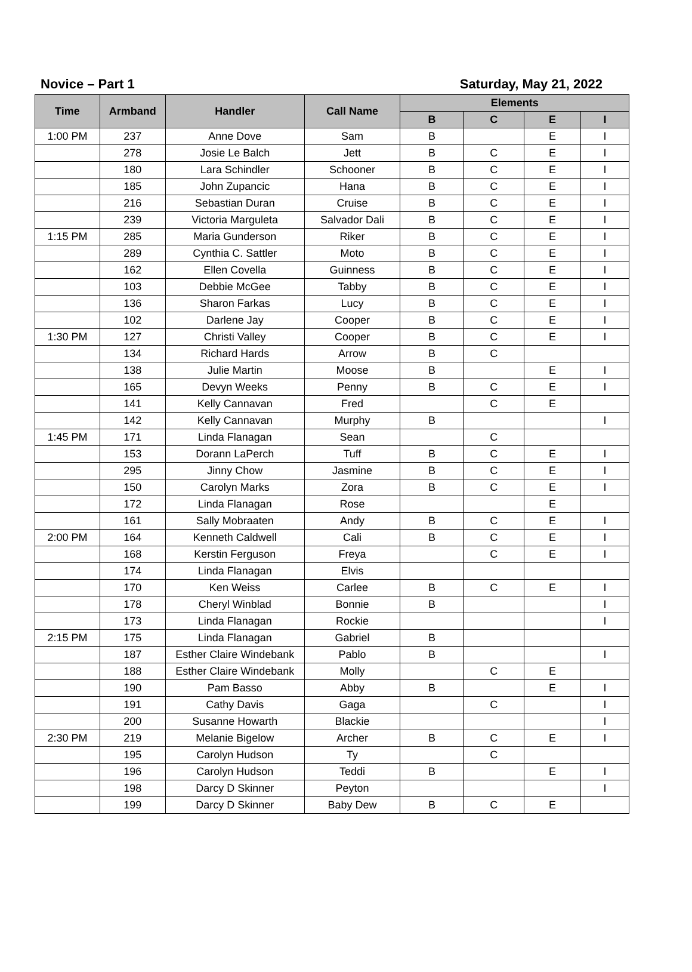Novice – Part 1 Saturday, May 21, 2022
| Time | Armband | Handler | Call Name | Elements | | | |
| --- | --- | --- | --- | --- | --- | --- | --- |
| | | | | B | C | E | I |
| 1:00 PM | 237 | Anne Dove | Sam | B | | E | I |
| | 278 | Josie Le Balch | Jett | B | C | E | I |
| | 180 | Lara Schindler | Schooner | B | C | E | I |
| | 185 | John Zupancic | Hana | B | C | E | I |
| | 216 | Sebastian Duran | Cruise | B | C | E | I |
| | 239 | Victoria Marguleta | Salvador Dali | B | C | E | I |
| 1:15 PM | 285 | Maria Gunderson | Riker | B | C | E | I |
| | 289 | Cynthia C. Sattler | Moto | B | C | E | I |
| | 162 | Ellen Covella | Guinness | B | C | E | I |
| | 103 | Debbie McGee | Tabby | B | C | E | I |
| | 136 | Sharon Farkas | Lucy | B | C | E | I |
| | 102 | Darlene Jay | Cooper | B | C | E | I |
| 1:30 PM | 127 | Christi Valley | Cooper | B | C | E | I |
| | 134 | Richard Hards | Arrow | B | C | | |
| | 138 | Julie Martin | Moose | B | | E | I |
| | 165 | Devyn Weeks | Penny | B | C | E | I |
| | 141 | Kelly Cannavan | Fred | | C | E | |
| | 142 | Kelly Cannavan | Murphy | B | | | I |
| 1:45 PM | 171 | Linda Flanagan | Sean | | C | | |
| | 153 | Dorann LaPerch | Tuff | B | C | E | I |
| | 295 | Jinny Chow | Jasmine | B | C | E | I |
| | 150 | Carolyn Marks | Zora | B | C | E | I |
| | 172 | Linda Flanagan | Rose | | | E | |
| | 161 | Sally Mobraaten | Andy | B | C | E | I |
| 2:00 PM | 164 | Kenneth Caldwell | Cali | B | C | E | I |
| | 168 | Kerstin Ferguson | Freya | | C | E | I |
| | 174 | Linda Flanagan | Elvis | | | | |
| | 170 | Ken Weiss | Carlee | B | C | E | I |
| | 178 | Cheryl Winblad | Bonnie | B | | | I |
| | 173 | Linda Flanagan | Rockie | | | | I |
| 2:15 PM | 175 | Linda Flanagan | Gabriel | B | | | |
| | 187 | Esther Claire Windebank | Pablo | B | | | I |
| | 188 | Esther Claire Windebank | Molly | | C | E | |
| | 190 | Pam Basso | Abby | B | | E | I |
| | 191 | Cathy Davis | Gaga | | C | | I |
| | 200 | Susanne Howarth | Blackie | | | | I |
| 2:30 PM | 219 | Melanie Bigelow | Archer | B | C | E | I |
| | 195 | Carolyn Hudson | Ty | | C | | |
| | 196 | Carolyn Hudson | Teddi | B | | E | I |
| | 198 | Darcy D Skinner | Peyton | | | | I |
| | 199 | Darcy D Skinner | Baby Dew | B | C | E | |